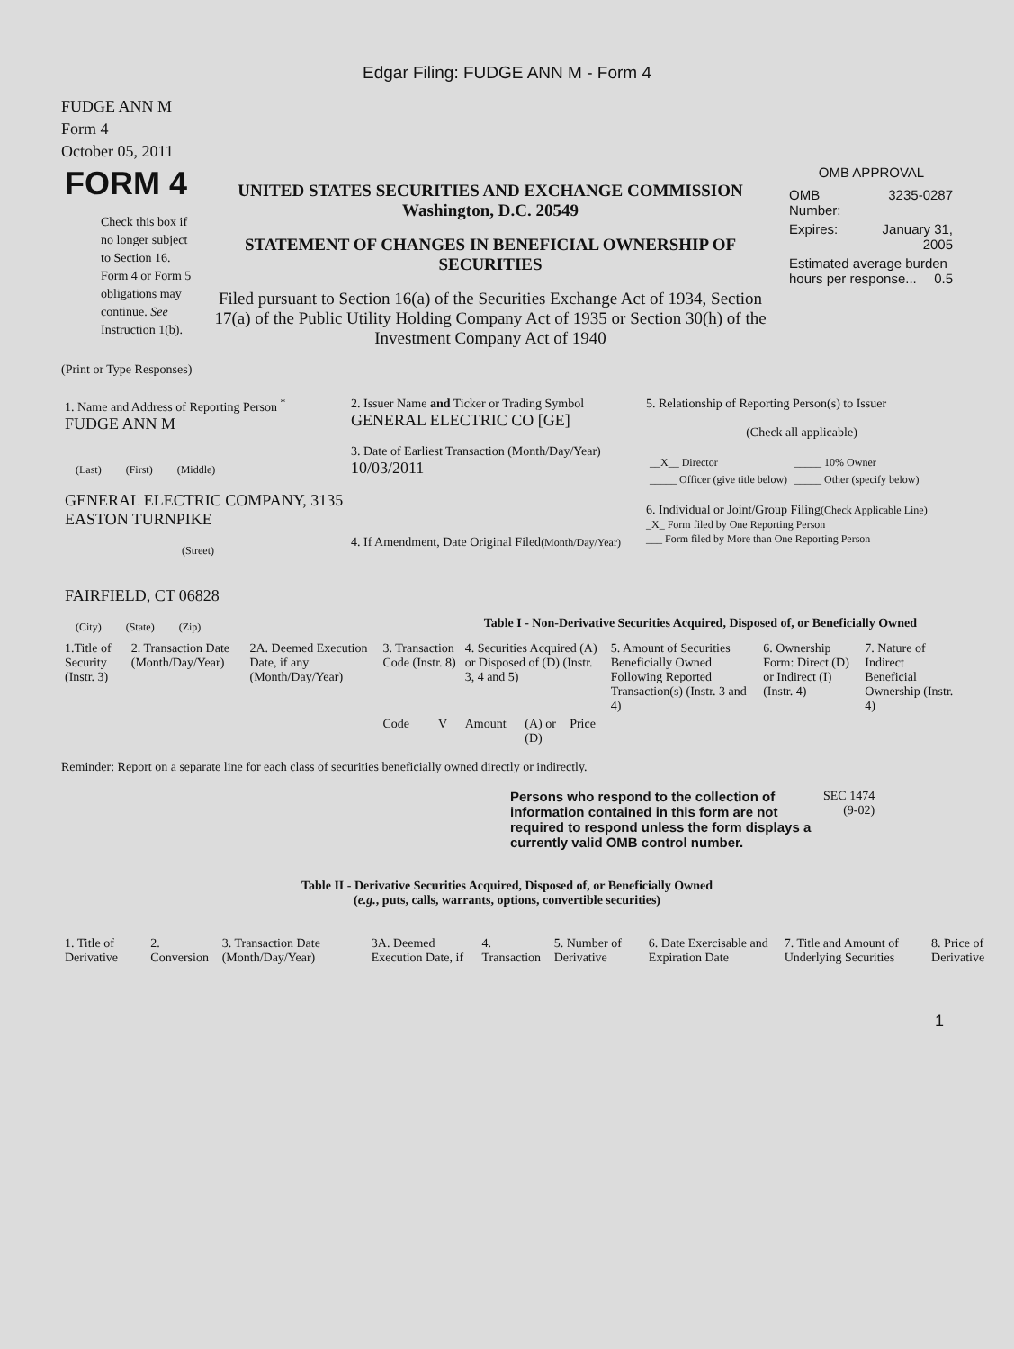Edgar Filing: FUDGE ANN M - Form 4
FUDGE ANN M
Form 4
October 05, 2011
| FORM 4 Check this box if no longer subject to Section 16. Form 4 or Form 5 obligations may continue. See Instruction 1(b). | UNITED STATES SECURITIES AND EXCHANGE COMMISSION Washington, D.C. 20549 STATEMENT OF CHANGES IN BENEFICIAL OWNERSHIP OF SECURITIES Filed pursuant to Section 16(a) of the Securities Exchange Act of 1934, Section 17(a) of the Public Utility Holding Company Act of 1935 or Section 30(h) of the Investment Company Act of 1940 | OMB APPROVAL / OMB Number: / 3235-0287 / / Expires: / January 31, 2005 / / Estimated average burden hours per response... 0.5 / / |
(Print or Type Responses)
| 1. Name and Address of Reporting Person <sup>*</sup> FUDGE ANN M (Last) (First) (Middle) GENERAL ELECTRIC COMPANY, 3135 EASTON TURNPIKE (Street) FAIRFIELD, CT 06828 (City) (State) (Zip) | 2. Issuer Name and Ticker or Trading Symbol GENERAL ELECTRIC CO [GE] 3. Date of Earliest Transaction (Month/Day/Year) 10/03/2011 4. If Amendment, Date Original Filed (Month/Day/Year) | 5. Relationship of Reporting Person(s) to Issuer (Check all applicable) / __X__ Director / _____ 10% Owner / / _____ Officer (give title below) / _____ Other (specify below) / 6. Individual or Joint/Group Filing (Check Applicable Line) _X_ Form filed by One Reporting Person ___ Form filed by More than One Reporting Person |
Table I - Non-Derivative Securities Acquired, Disposed of, or Beneficially Owned
| 1.Title of Security (Instr. 3) | 2. Transaction Date (Month/Day/Year) | 2A. Deemed Execution Date, if any (Month/Day/Year) | 3. Transaction Code (Instr. 8) | | 4. Securities Acquired (A) or Disposed of (D) (Instr. 3, 4 and 5) | | | 5. Amount of Securities Beneficially Owned Following Reported Transaction(s) (Instr. 3 and 4) | 6. Ownership Form: Direct (D) or Indirect (I) (Instr. 4) | 7. Nature of Indirect Beneficial Ownership (Instr. 4) |
| --- | --- | --- | --- | --- | --- | --- | --- | --- | --- | --- |
| | | | Code | V | Amount | (A) or (D) | Price | | | |
Reminder: Report on a separate line for each class of securities beneficially owned directly or indirectly.
| Persons who respond to the collection of information contained in this form are not required to respond unless the form displays a currently valid OMB control number. | SEC 1474 (9-02) |
Table II - Derivative Securities Acquired, Disposed of, or Beneficially Owned
(e.g., puts, calls, warrants, options, convertible securities)
| 1. Title of Derivative | 2. Conversion | 3. Transaction Date (Month/Day/Year) | 3A. Deemed Execution Date, if | 4. Transaction | 5. Number of Derivative | 6. Date Exercisable and Expiration Date | 7. Title and Amount of Underlying Securities | 8. Price of Derivative |
| --- | --- | --- | --- | --- | --- | --- | --- | --- |
1